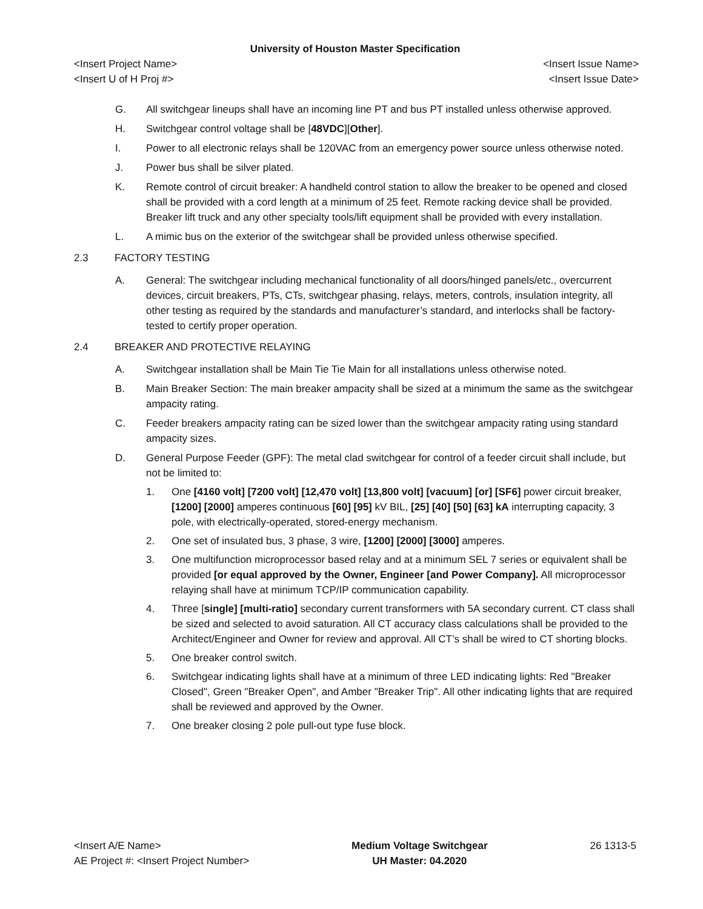University of Houston Master Specification
<Insert Project Name>
<Insert U of H Proj #>
<Insert Issue Name>
<Insert Issue Date>
G. All switchgear lineups shall have an incoming line PT and bus PT installed unless otherwise approved.
H. Switchgear control voltage shall be [48VDC][Other].
I. Power to all electronic relays shall be 120VAC from an emergency power source unless otherwise noted.
J. Power bus shall be silver plated.
K. Remote control of circuit breaker: A handheld control station to allow the breaker to be opened and closed shall be provided with a cord length at a minimum of 25 feet. Remote racking device shall be provided. Breaker lift truck and any other specialty tools/lift equipment shall be provided with every installation.
L. A mimic bus on the exterior of the switchgear shall be provided unless otherwise specified.
2.3 FACTORY TESTING
A. General: The switchgear including mechanical functionality of all doors/hinged panels/etc., overcurrent devices, circuit breakers, PTs, CTs, switchgear phasing, relays, meters, controls, insulation integrity, all other testing as required by the standards and manufacturer’s standard, and interlocks shall be factory-tested to certify proper operation.
2.4 BREAKER AND PROTECTIVE RELAYING
A. Switchgear installation shall be Main Tie Tie Main for all installations unless otherwise noted.
B. Main Breaker Section: The main breaker ampacity shall be sized at a minimum the same as the switchgear ampacity rating.
C. Feeder breakers ampacity rating can be sized lower than the switchgear ampacity rating using standard ampacity sizes.
D. General Purpose Feeder (GPF): The metal clad switchgear for control of a feeder circuit shall include, but not be limited to:
1. One [4160 volt] [7200 volt] [12,470 volt] [13,800 volt] [vacuum] [or] [SF6] power circuit breaker, [1200] [2000] amperes continuous [60] [95] kV BIL, [25] [40] [50] [63] kA interrupting capacity, 3 pole, with electrically-operated, stored-energy mechanism.
2. One set of insulated bus, 3 phase, 3 wire, [1200] [2000] [3000] amperes.
3. One multifunction microprocessor based relay and at a minimum SEL 7 series or equivalent shall be provided [or equal approved by the Owner, Engineer [and Power Company]. All microprocessor relaying shall have at minimum TCP/IP communication capability.
4. Three [single] [multi-ratio] secondary current transformers with 5A secondary current. CT class shall be sized and selected to avoid saturation. All CT accuracy class calculations shall be provided to the Architect/Engineer and Owner for review and approval. All CT’s shall be wired to CT shorting blocks.
5. One breaker control switch.
6. Switchgear indicating lights shall have at a minimum of three LED indicating lights: Red "Breaker Closed", Green "Breaker Open", and Amber "Breaker Trip". All other indicating lights that are required shall be reviewed and approved by the Owner.
7. One breaker closing 2 pole pull-out type fuse block.
<Insert A/E Name>
AE Project #: <Insert Project Number>
Medium Voltage Switchgear
UH Master: 04.2020
26 1313-5